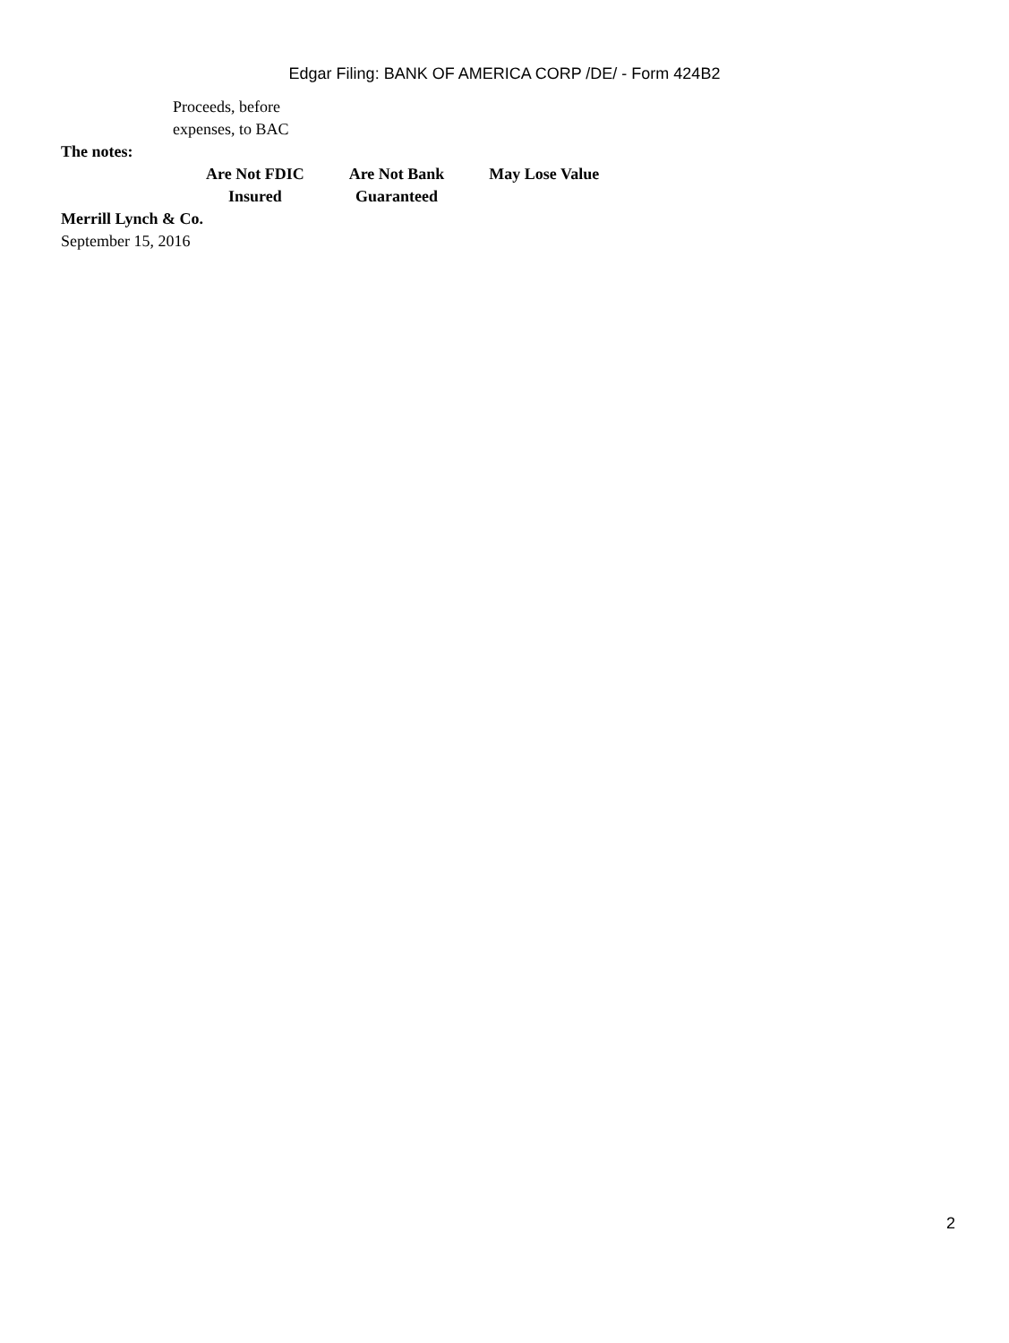Edgar Filing: BANK OF AMERICA CORP /DE/ - Form 424B2
Proceeds, before
expenses, to BAC
The notes:
| Are Not FDIC Insured | Are Not Bank Guaranteed | May Lose Value |
| --- | --- | --- |
Merrill Lynch & Co.
September 15, 2016
2